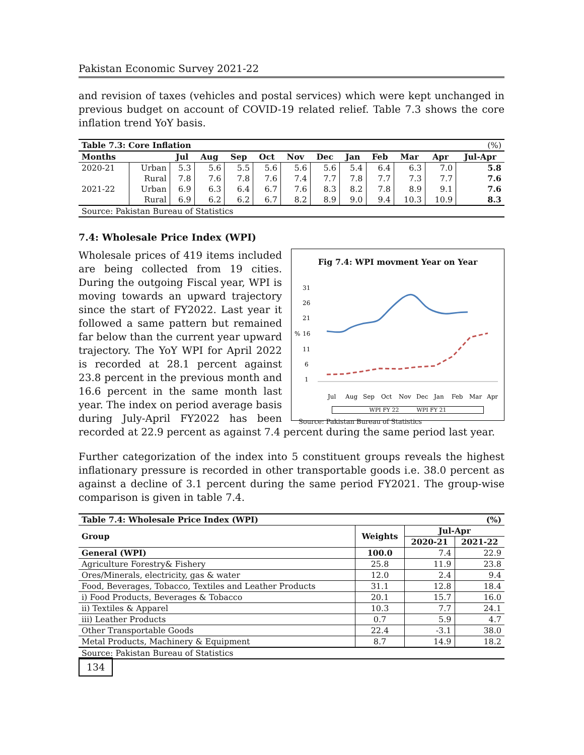Pakistan Economic Survey 2021-22
and revision of taxes (vehicles and postal services) which were kept unchanged in previous budget on account of COVID-19 related relief. Table 7.3 shows the core inflation trend YoY basis.
| Table 7.3: Core Inflation | | | | | | | | | | (%) | | |
| Months | | Jul | Aug | Sep | Oct | Nov | Dec | Jan | Feb | Mar | Apr | Jul-Apr |
| 2020-21 | Urban | 5.3 | 5.6 | 5.5 | 5.6 | 5.6 | 5.6 | 5.4 | 6.4 | 6.3 | 7.0 | 5.8 |
| | Rural | 7.8 | 7.6 | 7.8 | 7.6 | 7.4 | 7.7 | 7.8 | 7.7 | 7.3 | 7.7 | 7.6 |
| 2021-22 | Urban | 6.9 | 6.3 | 6.4 | 6.7 | 7.6 | 8.3 | 8.2 | 7.8 | 8.9 | 9.1 | 7.6 |
| | Rural | 6.9 | 6.2 | 6.2 | 6.7 | 8.2 | 8.9 | 9.0 | 9.4 | 10.3 | 10.9 | 8.3 |
| Source: Pakistan Bureau of Statistics | | | | | | | | | | | | |
7.4: Wholesale Price Index (WPI)
Fig 7.4: WPI movment Year on Year
31
26
21
16
11
6
1
%
Jul
Aug
Sep
Oct
Nov
Dec
Jan
Feb
Mar
Apr
WPI FY 22 WPI FY 21
Source: Pakistan Bureau of Statistics
Wholesale prices of 419 items included are being collected from 19 cities. During the outgoing Fiscal year, WPI is moving towards an upward trajectory since the start of FY2022. Last year it followed a same pattern but remained far below than the current year upward trajectory. The YoY WPI for April 2022 is recorded at 28.1 percent against 23.8 percent in the previous month and 16.6 percent in the same month last year. The index on period average basis during July-April FY2022 has been recorded at 22.9 percent as against 7.4 percent during the same period last year.
Further categorization of the index into 5 constituent groups reveals the highest inflationary pressure is recorded in other transportable goods i.e. 38.0 percent as against a decline of 3.1 percent during the same period FY2021. The group-wise comparison is given in table 7.4.
| Table 7.4: Wholesale Price Index (WPI) | | | (%) |
| --- | --- | --- | --- |
| Group | Weights | Jul-Apr | |
| | | 2020-21 | 2021-22 |
| General (WPI) | 100.0 | 7.4 | 22.9 |
| Agriculture Forestry& Fishery | 25.8 | 11.9 | 23.8 |
| Ores/Minerals, electricity, gas & water | 12.0 | 2.4 | 9.4 |
| Food, Beverages, Tobacco, Textiles and Leather Products | 31.1 | 12.8 | 18.4 |
| i) Food Products, Beverages & Tobacco | 20.1 | 15.7 | 16.0 |
| ii) Textiles & Apparel | 10.3 | 7.7 | 24.1 |
| iii) Leather Products | 0.7 | 5.9 | 4.7 |
| Other Transportable Goods | 22.4 | -3.1 | 38.0 |
| Metal Products, Machinery & Equipment | 8.7 | 14.9 | 18.2 |
| Source: Pakistan Bureau of Statistics | | | |
134